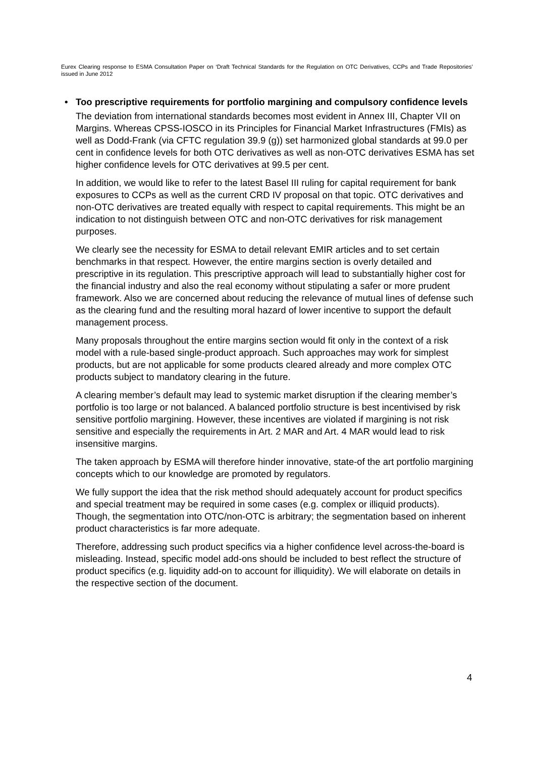Eurex Clearing response to ESMA Consultation Paper on ‘Draft Technical Standards for the Regulation on OTC Derivatives, CCPs and Trade Repositories’ issued in June 2012
• Too prescriptive requirements for portfolio margining and compulsory confidence levels
The deviation from international standards becomes most evident in Annex III, Chapter VII on Margins. Whereas CPSS-IOSCO in its Principles for Financial Market Infrastructures (FMIs) as well as Dodd-Frank (via CFTC regulation 39.9 (g)) set harmonized global standards at 99.0 per cent in confidence levels for both OTC derivatives as well as non-OTC derivatives ESMA has set higher confidence levels for OTC derivatives at 99.5 per cent.
In addition, we would like to refer to the latest Basel III ruling for capital requirement for bank exposures to CCPs as well as the current CRD IV proposal on that topic. OTC derivatives and non-OTC derivatives are treated equally with respect to capital requirements. This might be an indication to not distinguish between OTC and non-OTC derivatives for risk management purposes.
We clearly see the necessity for ESMA to detail relevant EMIR articles and to set certain benchmarks in that respect. However, the entire margins section is overly detailed and prescriptive in its regulation. This prescriptive approach will lead to substantially higher cost for the financial industry and also the real economy without stipulating a safer or more prudent framework. Also we are concerned about reducing the relevance of mutual lines of defense such as the clearing fund and the resulting moral hazard of lower incentive to support the default management process.
Many proposals throughout the entire margins section would fit only in the context of a risk model with a rule-based single-product approach. Such approaches may work for simplest products, but are not applicable for some products cleared already and more complex OTC products subject to mandatory clearing in the future.
A clearing member’s default may lead to systemic market disruption if the clearing member’s portfolio is too large or not balanced. A balanced portfolio structure is best incentivised by risk sensitive portfolio margining. However, these incentives are violated if margining is not risk sensitive and especially the requirements in Art. 2 MAR and Art. 4 MAR would lead to risk insensitive margins.
The taken approach by ESMA will therefore hinder innovative, state-of the art portfolio margining concepts which to our knowledge are promoted by regulators.
We fully support the idea that the risk method should adequately account for product specifics and special treatment may be required in some cases (e.g. complex or illiquid products). Though, the segmentation into OTC/non-OTC is arbitrary; the segmentation based on inherent product characteristics is far more adequate.
Therefore, addressing such product specifics via a higher confidence level across-the-board is misleading. Instead, specific model add-ons should be included to best reflect the structure of product specifics (e.g. liquidity add-on to account for illiquidity). We will elaborate on details in the respective section of the document.
4